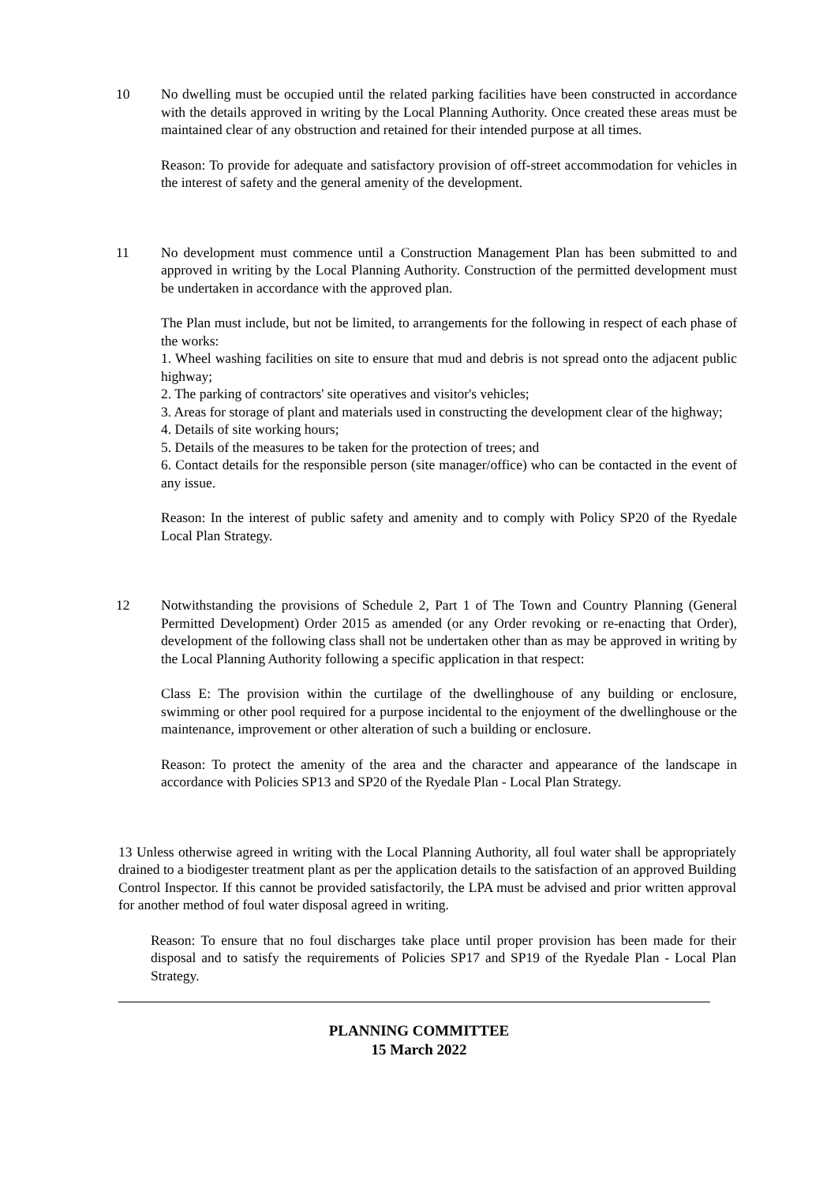10 No dwelling must be occupied until the related parking facilities have been constructed in accordance with the details approved in writing by the Local Planning Authority. Once created these areas must be maintained clear of any obstruction and retained for their intended purpose at all times.
Reason: To provide for adequate and satisfactory provision of off-street accommodation for vehicles in the interest of safety and the general amenity of the development.
11 No development must commence until a Construction Management Plan has been submitted to and approved in writing by the Local Planning Authority. Construction of the permitted development must be undertaken in accordance with the approved plan.
The Plan must include, but not be limited, to arrangements for the following in respect of each phase of the works:
1. Wheel washing facilities on site to ensure that mud and debris is not spread onto the adjacent public highway;
2. The parking of contractors' site operatives and visitor's vehicles;
3. Areas for storage of plant and materials used in constructing the development clear of the highway;
4. Details of site working hours;
5. Details of the measures to be taken for the protection of trees; and
6. Contact details for the responsible person (site manager/office) who can be contacted in the event of any issue.
Reason: In the interest of public safety and amenity and to comply with Policy SP20 of the Ryedale Local Plan Strategy.
12 Notwithstanding the provisions of Schedule 2, Part 1 of The Town and Country Planning (General Permitted Development) Order 2015 as amended (or any Order revoking or re-enacting that Order), development of the following class shall not be undertaken other than as may be approved in writing by the Local Planning Authority following a specific application in that respect:
Class E: The provision within the curtilage of the dwellinghouse of any building or enclosure, swimming or other pool required for a purpose incidental to the enjoyment of the dwellinghouse or the maintenance, improvement or other alteration of such a building or enclosure.
Reason: To protect the amenity of the area and the character and appearance of the landscape in accordance with Policies SP13 and SP20 of the Ryedale Plan - Local Plan Strategy.
13 Unless otherwise agreed in writing with the Local Planning Authority, all foul water shall be appropriately drained to a biodigester treatment plant as per the application details to the satisfaction of an approved Building Control Inspector. If this cannot be provided satisfactorily, the LPA must be advised and prior written approval for another method of foul water disposal agreed in writing.
Reason: To ensure that no foul discharges take place until proper provision has been made for their disposal and to satisfy the requirements of Policies SP17 and SP19 of the Ryedale Plan - Local Plan Strategy.
PLANNING COMMITTEE
15 March 2022